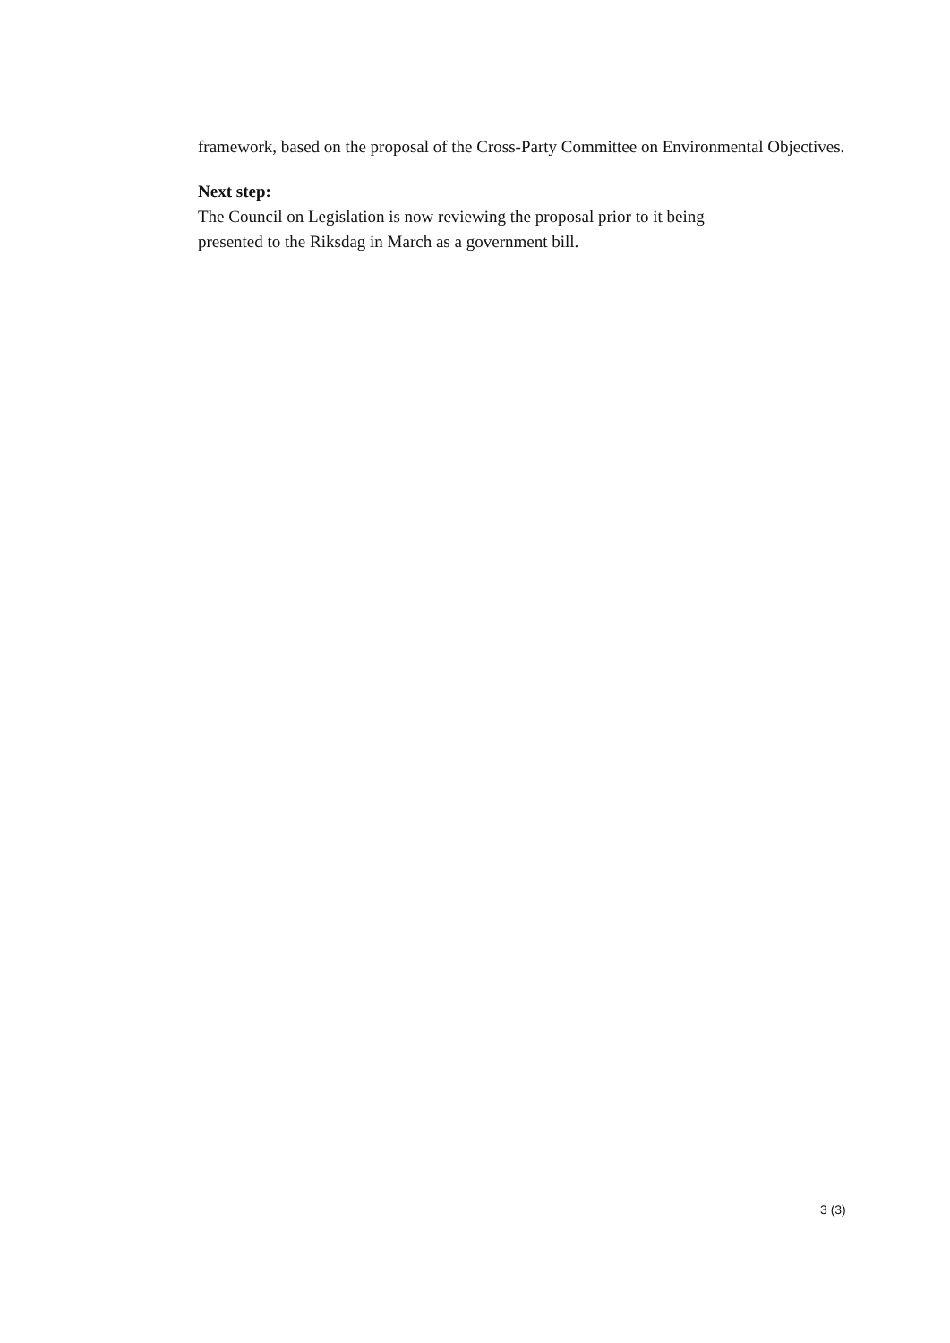framework, based on the proposal of the Cross-Party Committee on Environmental Objectives.
Next step:
The Council on Legislation is now reviewing the proposal prior to it being
presented to the Riksdag in March as a government bill.
3 (3)